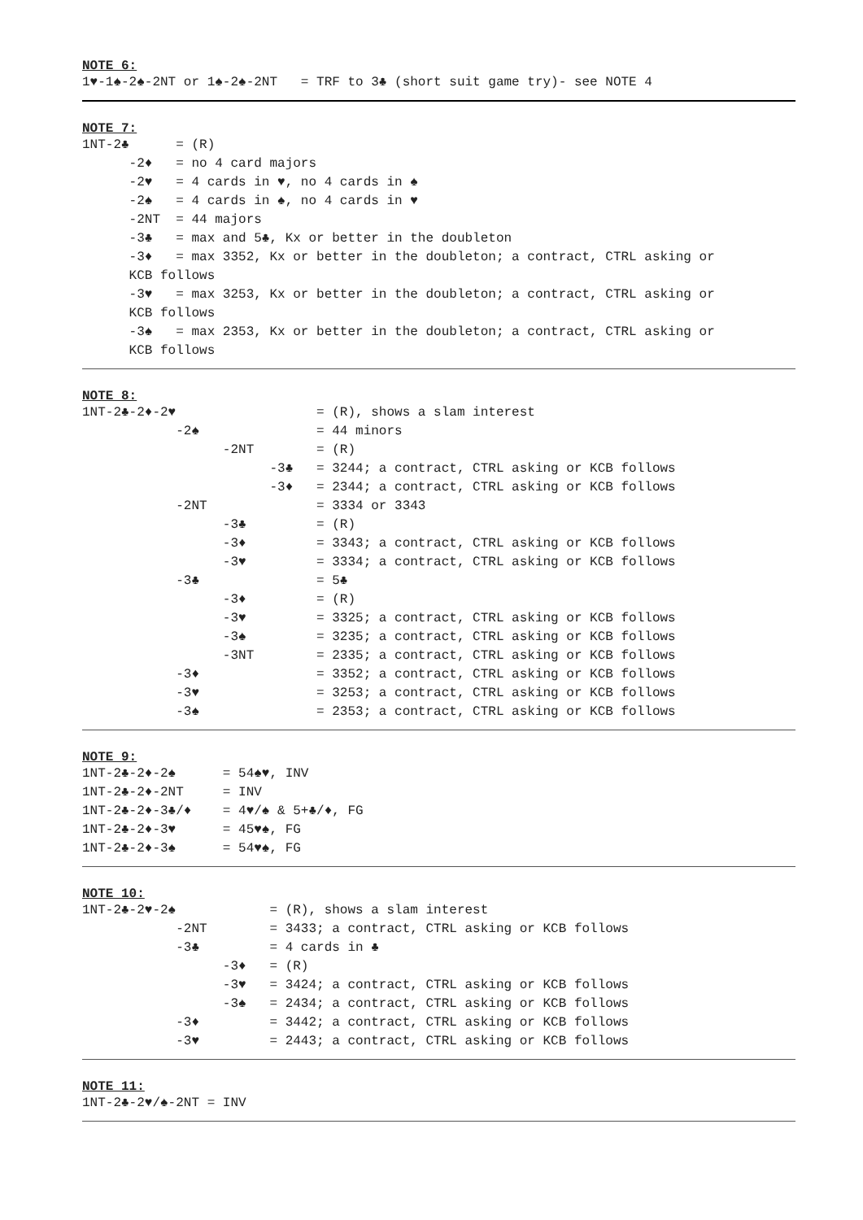NOTE 6:
1♥-1♠-2♠-2NT or 1♠-2♠-2NT = TRF to 3♣ (short suit game try)- see NOTE 4
NOTE 7:
1NT-2♣ = (R) -2♦ = no 4 card majors -2♥ = 4 cards in ♥, no 4 cards in ♠ -2♠ = 4 cards in ♠, no 4 cards in ♥ -2NT = 44 majors -3♣ = max and 5♣, Kx or better in the doubleton -3♦ = max 3352, Kx or better in the doubleton; a contract, CTRL asking or KCB follows -3♥ = max 3253, Kx or better in the doubleton; a contract, CTRL asking or KCB follows -3♠ = max 2353, Kx or better in the doubleton; a contract, CTRL asking or KCB follows
NOTE 8:
1NT-2♣-2♦-2♥ = (R), shows a slam interest -2♠ = 44 minors -2NT = (R) -3♣ = 3244; a contract, CTRL asking or KCB follows -3♦ = 2344; a contract, CTRL asking or KCB follows -2NT = 3334 or 3343 -3♣ = (R) -3♦ = 3343; a contract, CTRL asking or KCB follows -3♥ = 3334; a contract, CTRL asking or KCB follows -3♣ = 5♣ -3♦ = (R) -3♥ = 3325; a contract, CTRL asking or KCB follows -3♠ = 3235; a contract, CTRL asking or KCB follows -3NT = 2335; a contract, CTRL asking or KCB follows -3♦ = 3352; a contract, CTRL asking or KCB follows -3♥ = 3253; a contract, CTRL asking or KCB follows -3♠ = 2353; a contract, CTRL asking or KCB follows
NOTE 9:
1NT-2♣-2♦-2♠ = 54♠♥, INV 1NT-2♣-2♦-2NT = INV 1NT-2♣-2♦-3♣/♦ = 4♥/♠ & 5+♣/♦, FG 1NT-2♣-2♦-3♥ = 45♥♠, FG 1NT-2♣-2♦-3♠ = 54♥♠, FG
NOTE 10:
1NT-2♣-2♥-2♠ = (R), shows a slam interest -2NT = 3433; a contract, CTRL asking or KCB follows -3♣ = 4 cards in ♣ -3♦ = (R) -3♥ = 3424; a contract, CTRL asking or KCB follows -3♠ = 2434; a contract, CTRL asking or KCB follows -3♦ = 3442; a contract, CTRL asking or KCB follows -3♥ = 2443; a contract, CTRL asking or KCB follows
NOTE 11:
1NT-2♣-2♥/♠-2NT = INV